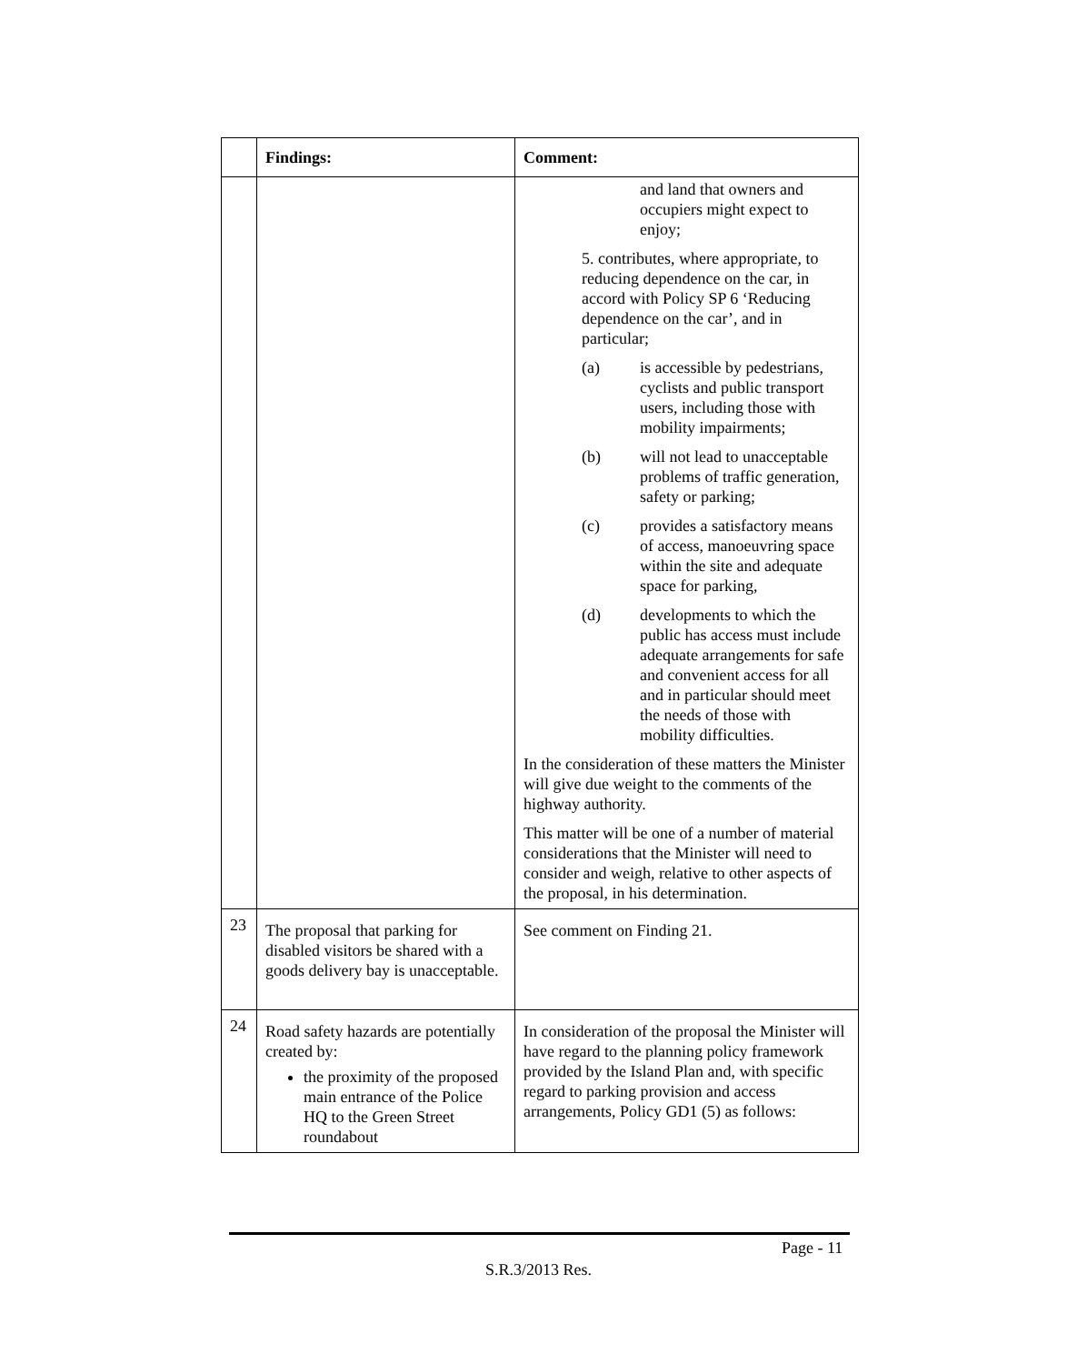| | Findings: | Comment: |
| --- | --- | --- |
| | | and land that owners and occupiers might expect to enjoy; 5. contributes, where appropriate, to reducing dependence on the car, in accord with Policy SP 6 ‘Reducing dependence on the car’, and in particular; (a) is accessible by pedestrians, cyclists and public transport users, including those with mobility impairments; (b) will not lead to unacceptable problems of traffic generation, safety or parking; (c) provides a satisfactory means of access, manoeuvring space within the site and adequate space for parking, (d) developments to which the public has access must include adequate arrangements for safe and convenient access for all and in particular should meet the needs of those with mobility difficulties. In the consideration of these matters the Minister will give due weight to the comments of the highway authority. This matter will be one of a number of material considerations that the Minister will need to consider and weigh, relative to other aspects of the proposal, in his determination. |
| 23 | The proposal that parking for disabled visitors be shared with a goods delivery bay is unacceptable. | See comment on Finding 21. |
| 24 | Road safety hazards are potentially created by: the proximity of the proposed main entrance of the Police HQ to the Green Street roundabout | In consideration of the proposal the Minister will have regard to the planning policy framework provided by the Island Plan and, with specific regard to parking provision and access arrangements, Policy GD1 (5) as follows: |
Page - 11
S.R.3/2013 Res.